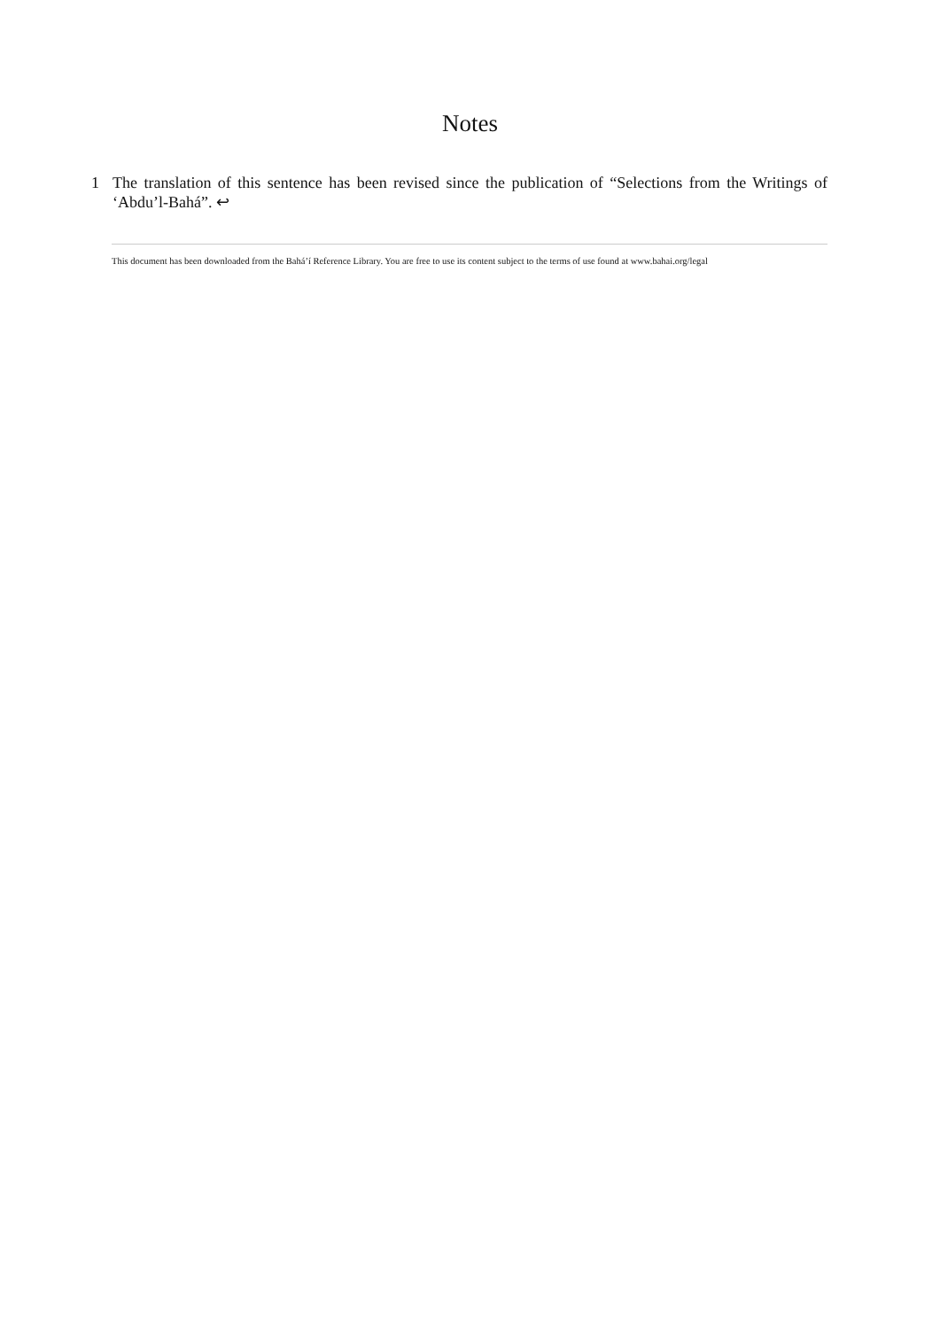Notes
1 The translation of this sentence has been revised since the publication of “Selections from the Writings of ‘Abdu’l-Bahá”. ↩
This document has been downloaded from the Bahá’í Reference Library. You are free to use its content subject to the terms of use found at www.bahai.org/legal